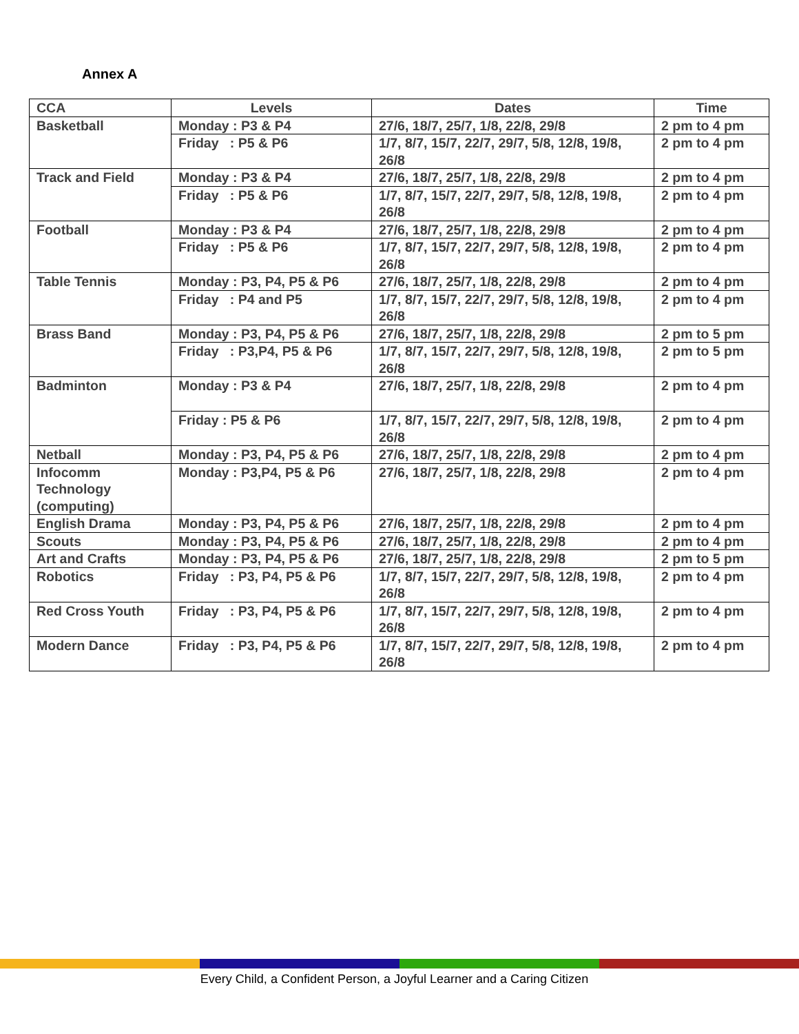Annex A
| CCA | Levels | Dates | Time |
| --- | --- | --- | --- |
| Basketball | Monday : P3 & P4 | 27/6, 18/7, 25/7, 1/8, 22/8, 29/8 | 2 pm to 4 pm |
| | Friday : P5 & P6 | 1/7, 8/7, 15/7, 22/7, 29/7, 5/8, 12/8, 19/8, 26/8 | 2 pm to 4 pm |
| Track and Field | Monday : P3 & P4 | 27/6, 18/7, 25/7, 1/8, 22/8, 29/8 | 2 pm to 4 pm |
| | Friday : P5 & P6 | 1/7, 8/7, 15/7, 22/7, 29/7, 5/8, 12/8, 19/8, 26/8 | 2 pm to 4 pm |
| Football | Monday : P3 & P4 | 27/6, 18/7, 25/7, 1/8, 22/8, 29/8 | 2 pm to 4 pm |
| | Friday : P5 & P6 | 1/7, 8/7, 15/7, 22/7, 29/7, 5/8, 12/8, 19/8, 26/8 | 2 pm to 4 pm |
| Table Tennis | Monday : P3, P4, P5 & P6 | 27/6, 18/7, 25/7, 1/8, 22/8, 29/8 | 2 pm to 4 pm |
| | Friday : P4 and P5 | 1/7, 8/7, 15/7, 22/7, 29/7, 5/8, 12/8, 19/8, 26/8 | 2 pm to 4 pm |
| Brass Band | Monday : P3, P4, P5 & P6 | 27/6, 18/7, 25/7, 1/8, 22/8, 29/8 | 2 pm to 5 pm |
| | Friday : P3,P4, P5 & P6 | 1/7, 8/7, 15/7, 22/7, 29/7, 5/8, 12/8, 19/8, 26/8 | 2 pm to 5 pm |
| Badminton | Monday : P3 & P4 | 27/6, 18/7, 25/7, 1/8, 22/8, 29/8 | 2 pm to 4 pm |
| | Friday : P5 & P6 | 1/7, 8/7, 15/7, 22/7, 29/7, 5/8, 12/8, 19/8, 26/8 | 2 pm to 4 pm |
| Netball | Monday : P3, P4, P5 & P6 | 27/6, 18/7, 25/7, 1/8, 22/8, 29/8 | 2 pm to 4 pm |
| Infocomm Technology (computing) | Monday : P3,P4, P5 & P6 | 27/6, 18/7, 25/7, 1/8, 22/8, 29/8 | 2 pm to 4 pm |
| English Drama | Monday : P3, P4, P5 & P6 | 27/6, 18/7, 25/7, 1/8, 22/8, 29/8 | 2 pm to 4 pm |
| Scouts | Monday : P3, P4, P5 & P6 | 27/6, 18/7, 25/7, 1/8, 22/8, 29/8 | 2 pm to 4 pm |
| Art and Crafts | Monday : P3, P4, P5 & P6 | 27/6, 18/7, 25/7, 1/8, 22/8, 29/8 | 2 pm to 5 pm |
| Robotics | Friday : P3, P4, P5 & P6 | 1/7, 8/7, 15/7, 22/7, 29/7, 5/8, 12/8, 19/8, 26/8 | 2 pm to 4 pm |
| Red Cross Youth | Friday : P3, P4, P5 & P6 | 1/7, 8/7, 15/7, 22/7, 29/7, 5/8, 12/8, 19/8, 26/8 | 2 pm to 4 pm |
| Modern Dance | Friday : P3, P4, P5 & P6 | 1/7, 8/7, 15/7, 22/7, 29/7, 5/8, 12/8, 19/8, 26/8 | 2 pm to 4 pm |
Every Child, a Confident Person, a Joyful Learner and a Caring Citizen